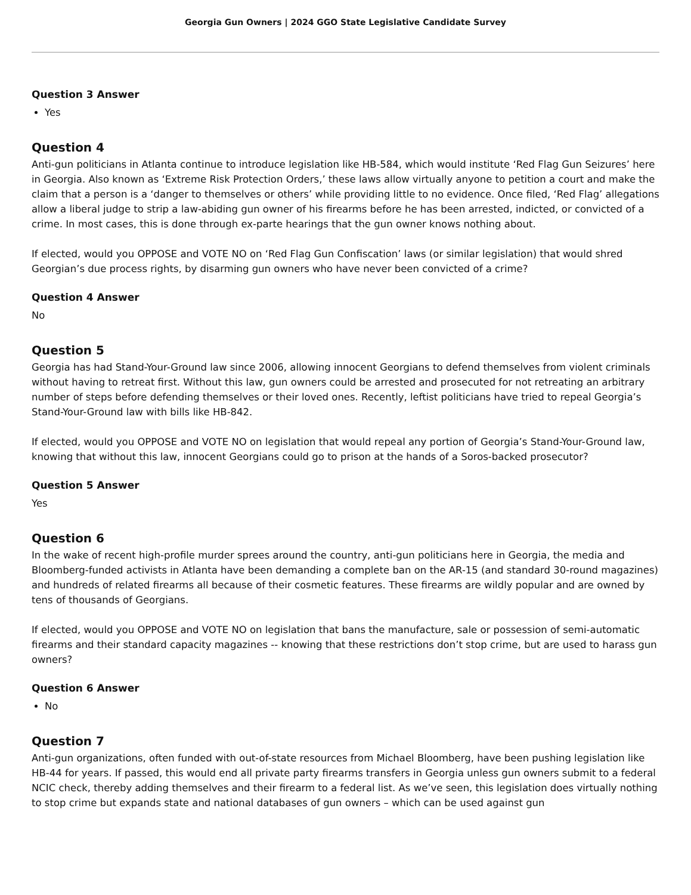Georgia Gun Owners | 2024 GGO State Legislative Candidate Survey
Question 3 Answer
Yes
Question 4
Anti-gun politicians in Atlanta continue to introduce legislation like HB-584, which would institute ‘Red Flag Gun Seizures’ here in Georgia. Also known as ‘Extreme Risk Protection Orders,’ these laws allow virtually anyone to petition a court and make the claim that a person is a ‘danger to themselves or others’ while providing little to no evidence. Once filed, ‘Red Flag’ allegations allow a liberal judge to strip a law-abiding gun owner of his firearms before he has been arrested, indicted, or convicted of a crime. In most cases, this is done through ex-parte hearings that the gun owner knows nothing about.
If elected, would you OPPOSE and VOTE NO on ‘Red Flag Gun Confiscation’ laws (or similar legislation) that would shred Georgian’s due process rights, by disarming gun owners who have never been convicted of a crime?
Question 4 Answer
No
Question 5
Georgia has had Stand-Your-Ground law since 2006, allowing innocent Georgians to defend themselves from violent criminals without having to retreat first. Without this law, gun owners could be arrested and prosecuted for not retreating an arbitrary number of steps before defending themselves or their loved ones. Recently, leftist politicians have tried to repeal Georgia’s Stand-Your-Ground law with bills like HB-842.
If elected, would you OPPOSE and VOTE NO on legislation that would repeal any portion of Georgia’s Stand-Your-Ground law, knowing that without this law, innocent Georgians could go to prison at the hands of a Soros-backed prosecutor?
Question 5 Answer
Yes
Question 6
In the wake of recent high-profile murder sprees around the country, anti-gun politicians here in Georgia, the media and Bloomberg-funded activists in Atlanta have been demanding a complete ban on the AR-15 (and standard 30-round magazines) and hundreds of related firearms all because of their cosmetic features. These firearms are wildly popular and are owned by tens of thousands of Georgians.
If elected, would you OPPOSE and VOTE NO on legislation that bans the manufacture, sale or possession of semi-automatic firearms and their standard capacity magazines -- knowing that these restrictions don’t stop crime, but are used to harass gun owners?
Question 6 Answer
No
Question 7
Anti-gun organizations, often funded with out-of-state resources from Michael Bloomberg, have been pushing legislation like HB-44 for years. If passed, this would end all private party firearms transfers in Georgia unless gun owners submit to a federal NCIC check, thereby adding themselves and their firearm to a federal list. As we’ve seen, this legislation does virtually nothing to stop crime but expands state and national databases of gun owners – which can be used against gun